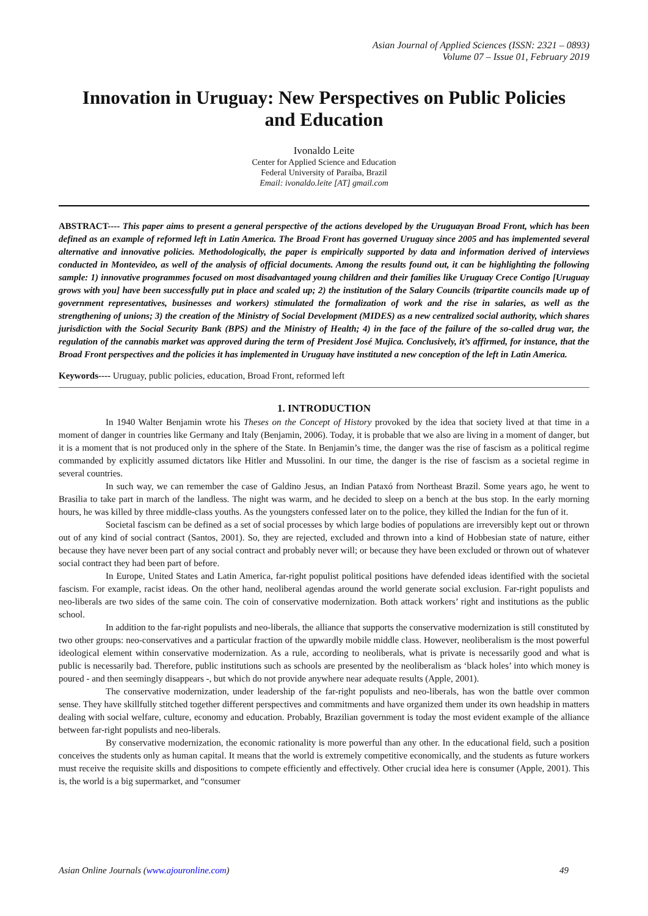Asian Journal of Applied Sciences (ISSN: 2321 – 0893)
Volume 07 – Issue 01, February 2019
Innovation in Uruguay: New Perspectives on Public Policies and Education
Ivonaldo Leite
Center for Applied Science and Education
Federal University of Paraíba, Brazil
Email: ivonaldo.leite [AT] gmail.com
ABSTRACT---- This paper aims to present a general perspective of the actions developed by the Uruguayan Broad Front, which has been defined as an example of reformed left in Latin America. The Broad Front has governed Uruguay since 2005 and has implemented several alternative and innovative policies. Methodologically, the paper is empirically supported by data and information derived of interviews conducted in Montevideo, as well of the analysis of official documents. Among the results found out, it can be highlighting the following sample: 1) innovative programmes focused on most disadvantaged young children and their families like Uruguay Crece Contigo [Uruguay grows with you] have been successfully put in place and scaled up; 2) the institution of the Salary Councils (tripartite councils made up of government representatives, businesses and workers) stimulated the formalization of work and the rise in salaries, as well as the strengthening of unions; 3) the creation of the Ministry of Social Development (MIDES) as a new centralized social authority, which shares jurisdiction with the Social Security Bank (BPS) and the Ministry of Health; 4) in the face of the failure of the so-called drug war, the regulation of the cannabis market was approved during the term of President José Mujica. Conclusively, it’s affirmed, for instance, that the Broad Front perspectives and the policies it has implemented in Uruguay have instituted a new conception of the left in Latin America.
Keywords---- Uruguay, public policies, education, Broad Front, reformed left
1. INTRODUCTION
In 1940 Walter Benjamin wrote his Theses on the Concept of History provoked by the idea that society lived at that time in a moment of danger in countries like Germany and Italy (Benjamin, 2006). Today, it is probable that we also are living in a moment of danger, but it is a moment that is not produced only in the sphere of the State. In Benjamin’s time, the danger was the rise of fascism as a political regime commanded by explicitly assumed dictators like Hitler and Mussolini. In our time, the danger is the rise of fascism as a societal regime in several countries.
In such way, we can remember the case of Galdino Jesus, an Indian Pataxó from Northeast Brazil. Some years ago, he went to Brasilia to take part in march of the landless. The night was warm, and he decided to sleep on a bench at the bus stop. In the early morning hours, he was killed by three middle-class youths. As the youngsters confessed later on to the police, they killed the Indian for the fun of it.
Societal fascism can be defined as a set of social processes by which large bodies of populations are irreversibly kept out or thrown out of any kind of social contract (Santos, 2001). So, they are rejected, excluded and thrown into a kind of Hobbesian state of nature, either because they have never been part of any social contract and probably never will; or because they have been excluded or thrown out of whatever social contract they had been part of before.
In Europe, United States and Latin America, far-right populist political positions have defended ideas identified with the societal fascism. For example, racist ideas. On the other hand, neoliberal agendas around the world generate social exclusion. Far-right populists and neo-liberals are two sides of the same coin. The coin of conservative modernization. Both attack workers’ right and institutions as the public school.
In addition to the far-right populists and neo-liberals, the alliance that supports the conservative modernization is still constituted by two other groups: neo-conservatives and a particular fraction of the upwardly mobile middle class. However, neoliberalism is the most powerful ideological element within conservative modernization. As a rule, according to neoliberals, what is private is necessarily good and what is public is necessarily bad. Therefore, public institutions such as schools are presented by the neoliberalism as ‘black holes’ into which money is poured - and then seemingly disappears -, but which do not provide anywhere near adequate results (Apple, 2001).
The conservative modernization, under leadership of the far-right populists and neo-liberals, has won the battle over common sense. They have skillfully stitched together different perspectives and commitments and have organized them under its own headship in matters dealing with social welfare, culture, economy and education. Probably, Brazilian government is today the most evident example of the alliance between far-right populists and neo-liberals.
By conservative modernization, the economic rationality is more powerful than any other. In the educational field, such a position conceives the students only as human capital. It means that the world is extremely competitive economically, and the students as future workers must receive the requisite skills and dispositions to compete efficiently and effectively. Other crucial idea here is consumer (Apple, 2001). This is, the world is a big supermarket, and “consumer
Asian Online Journals (www.ajouronline.com) 49